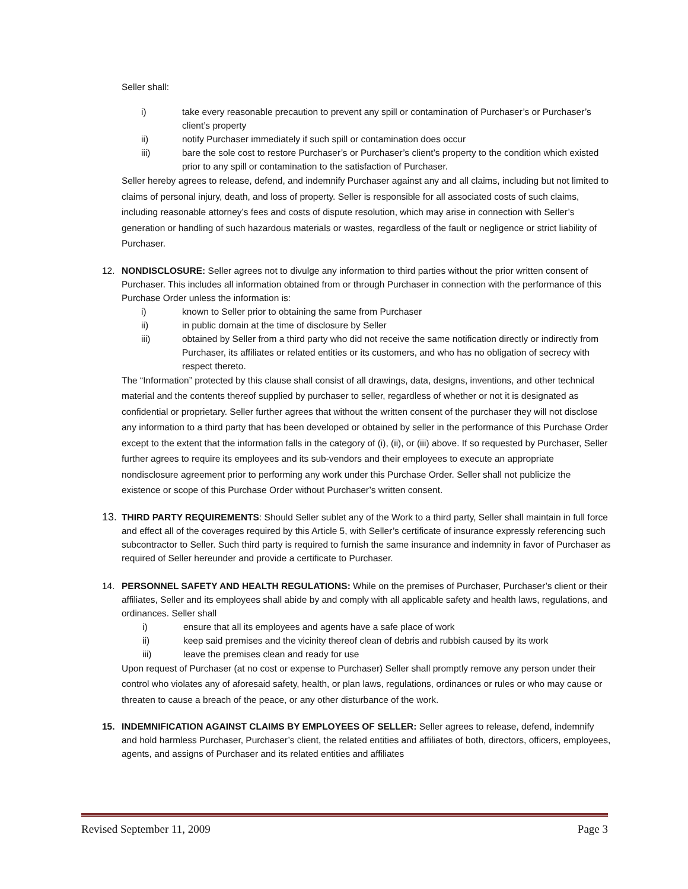Seller shall:
i) take every reasonable precaution to prevent any spill or contamination of Purchaser’s or Purchaser’s client’s property
ii) notify Purchaser immediately if such spill or contamination does occur
iii) bare the sole cost to restore Purchaser’s or Purchaser’s client’s property to the condition which existed prior to any spill or contamination to the satisfaction of Purchaser.
Seller hereby agrees to release, defend, and indemnify Purchaser against any and all claims, including but not limited to claims of personal injury, death, and loss of property. Seller is responsible for all associated costs of such claims, including reasonable attorney’s fees and costs of dispute resolution, which may arise in connection with Seller’s generation or handling of such hazardous materials or wastes, regardless of the fault or negligence or strict liability of Purchaser.
12. NONDISCLOSURE: Seller agrees not to divulge any information to third parties without the prior written consent of Purchaser. This includes all information obtained from or through Purchaser in connection with the performance of this Purchase Order unless the information is:
i) known to Seller prior to obtaining the same from Purchaser
ii) in public domain at the time of disclosure by Seller
iii) obtained by Seller from a third party who did not receive the same notification directly or indirectly from Purchaser, its affiliates or related entities or its customers, and who has no obligation of secrecy with respect thereto.
The “Information” protected by this clause shall consist of all drawings, data, designs, inventions, and other technical material and the contents thereof supplied by purchaser to seller, regardless of whether or not it is designated as confidential or proprietary. Seller further agrees that without the written consent of the purchaser they will not disclose any information to a third party that has been developed or obtained by seller in the performance of this Purchase Order except to the extent that the information falls in the category of (i), (ii), or (iii) above. If so requested by Purchaser, Seller further agrees to require its employees and its sub-vendors and their employees to execute an appropriate nondisclosure agreement prior to performing any work under this Purchase Order. Seller shall not publicize the existence or scope of this Purchase Order without Purchaser’s written consent.
13. THIRD PARTY REQUIREMENTS: Should Seller sublet any of the Work to a third party, Seller shall maintain in full force and effect all of the coverages required by this Article 5, with Seller’s certificate of insurance expressly referencing such subcontractor to Seller. Such third party is required to furnish the same insurance and indemnity in favor of Purchaser as required of Seller hereunder and provide a certificate to Purchaser.
14. PERSONNEL SAFETY AND HEALTH REGULATIONS: While on the premises of Purchaser, Purchaser’s client or their affiliates, Seller and its employees shall abide by and comply with all applicable safety and health laws, regulations, and ordinances. Seller shall
i) ensure that all its employees and agents have a safe place of work
ii) keep said premises and the vicinity thereof clean of debris and rubbish caused by its work
iii) leave the premises clean and ready for use
Upon request of Purchaser (at no cost or expense to Purchaser) Seller shall promptly remove any person under their control who violates any of aforesaid safety, health, or plan laws, regulations, ordinances or rules or who may cause or threaten to cause a breach of the peace, or any other disturbance of the work.
15. INDEMNIFICATION AGAINST CLAIMS BY EMPLOYEES OF SELLER: Seller agrees to release, defend, indemnify and hold harmless Purchaser, Purchaser’s client, the related entities and affiliates of both, directors, officers, employees, agents, and assigns of Purchaser and its related entities and affiliates
Revised September 11, 2009 Page 3